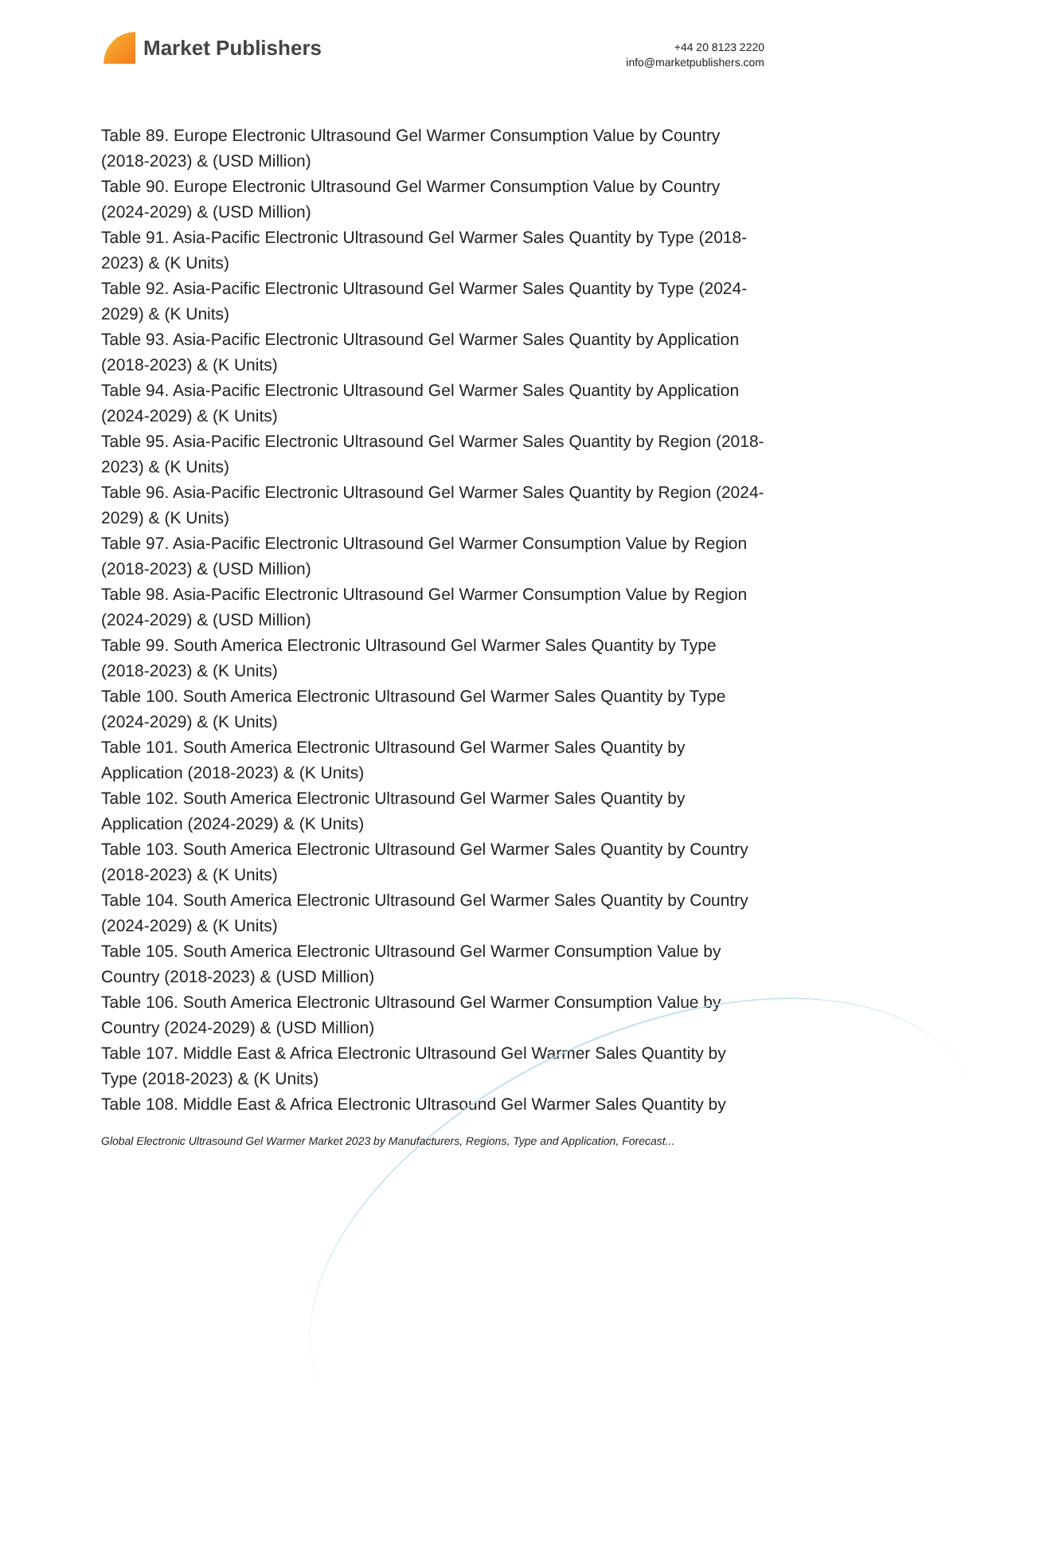Market Publishers
+44 20 8123 2220
info@marketpublishers.com
Table 89. Europe Electronic Ultrasound Gel Warmer Consumption Value by Country (2018-2023) & (USD Million)
Table 90. Europe Electronic Ultrasound Gel Warmer Consumption Value by Country (2024-2029) & (USD Million)
Table 91. Asia-Pacific Electronic Ultrasound Gel Warmer Sales Quantity by Type (2018-2023) & (K Units)
Table 92. Asia-Pacific Electronic Ultrasound Gel Warmer Sales Quantity by Type (2024-2029) & (K Units)
Table 93. Asia-Pacific Electronic Ultrasound Gel Warmer Sales Quantity by Application (2018-2023) & (K Units)
Table 94. Asia-Pacific Electronic Ultrasound Gel Warmer Sales Quantity by Application (2024-2029) & (K Units)
Table 95. Asia-Pacific Electronic Ultrasound Gel Warmer Sales Quantity by Region (2018-2023) & (K Units)
Table 96. Asia-Pacific Electronic Ultrasound Gel Warmer Sales Quantity by Region (2024-2029) & (K Units)
Table 97. Asia-Pacific Electronic Ultrasound Gel Warmer Consumption Value by Region (2018-2023) & (USD Million)
Table 98. Asia-Pacific Electronic Ultrasound Gel Warmer Consumption Value by Region (2024-2029) & (USD Million)
Table 99. South America Electronic Ultrasound Gel Warmer Sales Quantity by Type (2018-2023) & (K Units)
Table 100. South America Electronic Ultrasound Gel Warmer Sales Quantity by Type (2024-2029) & (K Units)
Table 101. South America Electronic Ultrasound Gel Warmer Sales Quantity by Application (2018-2023) & (K Units)
Table 102. South America Electronic Ultrasound Gel Warmer Sales Quantity by Application (2024-2029) & (K Units)
Table 103. South America Electronic Ultrasound Gel Warmer Sales Quantity by Country (2018-2023) & (K Units)
Table 104. South America Electronic Ultrasound Gel Warmer Sales Quantity by Country (2024-2029) & (K Units)
Table 105. South America Electronic Ultrasound Gel Warmer Consumption Value by Country (2018-2023) & (USD Million)
Table 106. South America Electronic Ultrasound Gel Warmer Consumption Value by Country (2024-2029) & (USD Million)
Table 107. Middle East & Africa Electronic Ultrasound Gel Warmer Sales Quantity by Type (2018-2023) & (K Units)
Table 108. Middle East & Africa Electronic Ultrasound Gel Warmer Sales Quantity by
Global Electronic Ultrasound Gel Warmer Market 2023 by Manufacturers, Regions, Type and Application, Forecast...